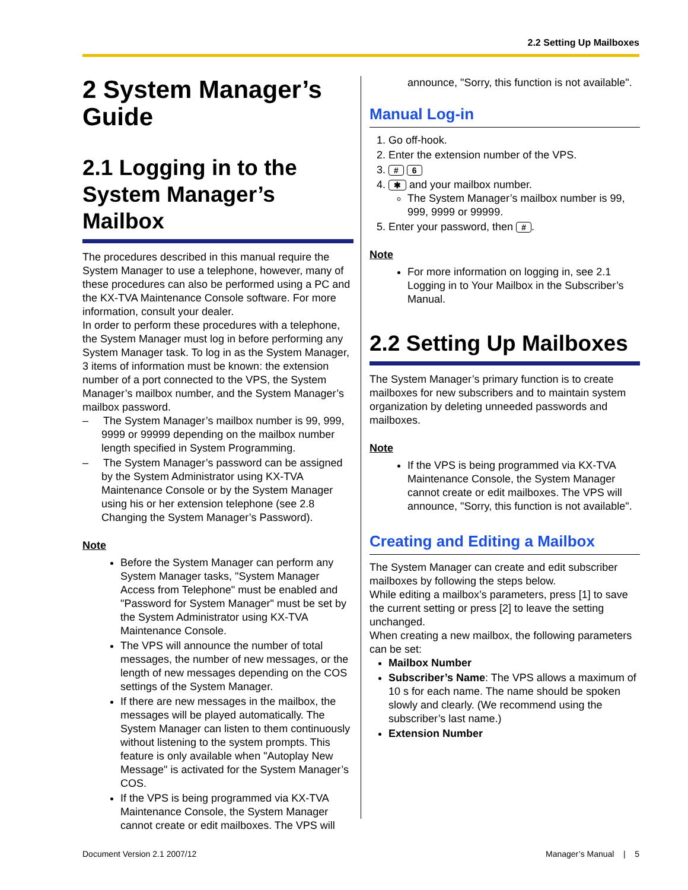2.2 Setting Up Mailboxes
2 System Manager’s Guide
2.1 Logging in to the System Manager’s Mailbox
The procedures described in this manual require the System Manager to use a telephone, however, many of these procedures can also be performed using a PC and the KX-TVA Maintenance Console software. For more information, consult your dealer.
In order to perform these procedures with a telephone, the System Manager must log in before performing any System Manager task. To log in as the System Manager, 3 items of information must be known: the extension number of a port connected to the VPS, the System Manager’s mailbox number, and the System Manager’s mailbox password.
– The System Manager’s mailbox number is 99, 999, 9999 or 99999 depending on the mailbox number length specified in System Programming.
– The System Manager’s password can be assigned by the System Administrator using KX-TVA Maintenance Console or by the System Manager using his or her extension telephone (see 2.8 Changing the System Manager’s Password).
Note
Before the System Manager can perform any System Manager tasks, "System Manager Access from Telephone" must be enabled and "Password for System Manager" must be set by the System Administrator using KX-TVA Maintenance Console.
The VPS will announce the number of total messages, the number of new messages, or the length of new messages depending on the COS settings of the System Manager.
If there are new messages in the mailbox, the messages will be played automatically. The System Manager can listen to them continuously without listening to the system prompts. This feature is only available when "Autoplay New Message" is activated for the System Manager’s COS.
If the VPS is being programmed via KX-TVA Maintenance Console, the System Manager cannot create or edit mailboxes. The VPS will
announce, "Sorry, this function is not available".
Manual Log-in
1. Go off-hook.
2. Enter the extension number of the VPS.
3. # 6
4. ✱ and your mailbox number.
The System Manager’s mailbox number is 99, 999, 9999 or 99999.
5. Enter your password, then #.
Note
For more information on logging in, see 2.1 Logging in to Your Mailbox in the Subscriber’s Manual.
2.2 Setting Up Mailboxes
The System Manager’s primary function is to create mailboxes for new subscribers and to maintain system organization by deleting unneeded passwords and mailboxes.
Note
If the VPS is being programmed via KX-TVA Maintenance Console, the System Manager cannot create or edit mailboxes. The VPS will announce, "Sorry, this function is not available".
Creating and Editing a Mailbox
The System Manager can create and edit subscriber mailboxes by following the steps below.
While editing a mailbox’s parameters, press [1] to save the current setting or press [2] to leave the setting unchanged.
When creating a new mailbox, the following parameters can be set:
Mailbox Number
Subscriber’s Name: The VPS allows a maximum of 10 s for each name. The name should be spoken slowly and clearly. (We recommend using the subscriber’s last name.)
Extension Number
Document Version 2.1 2007/12 Manager’s Manual | 5